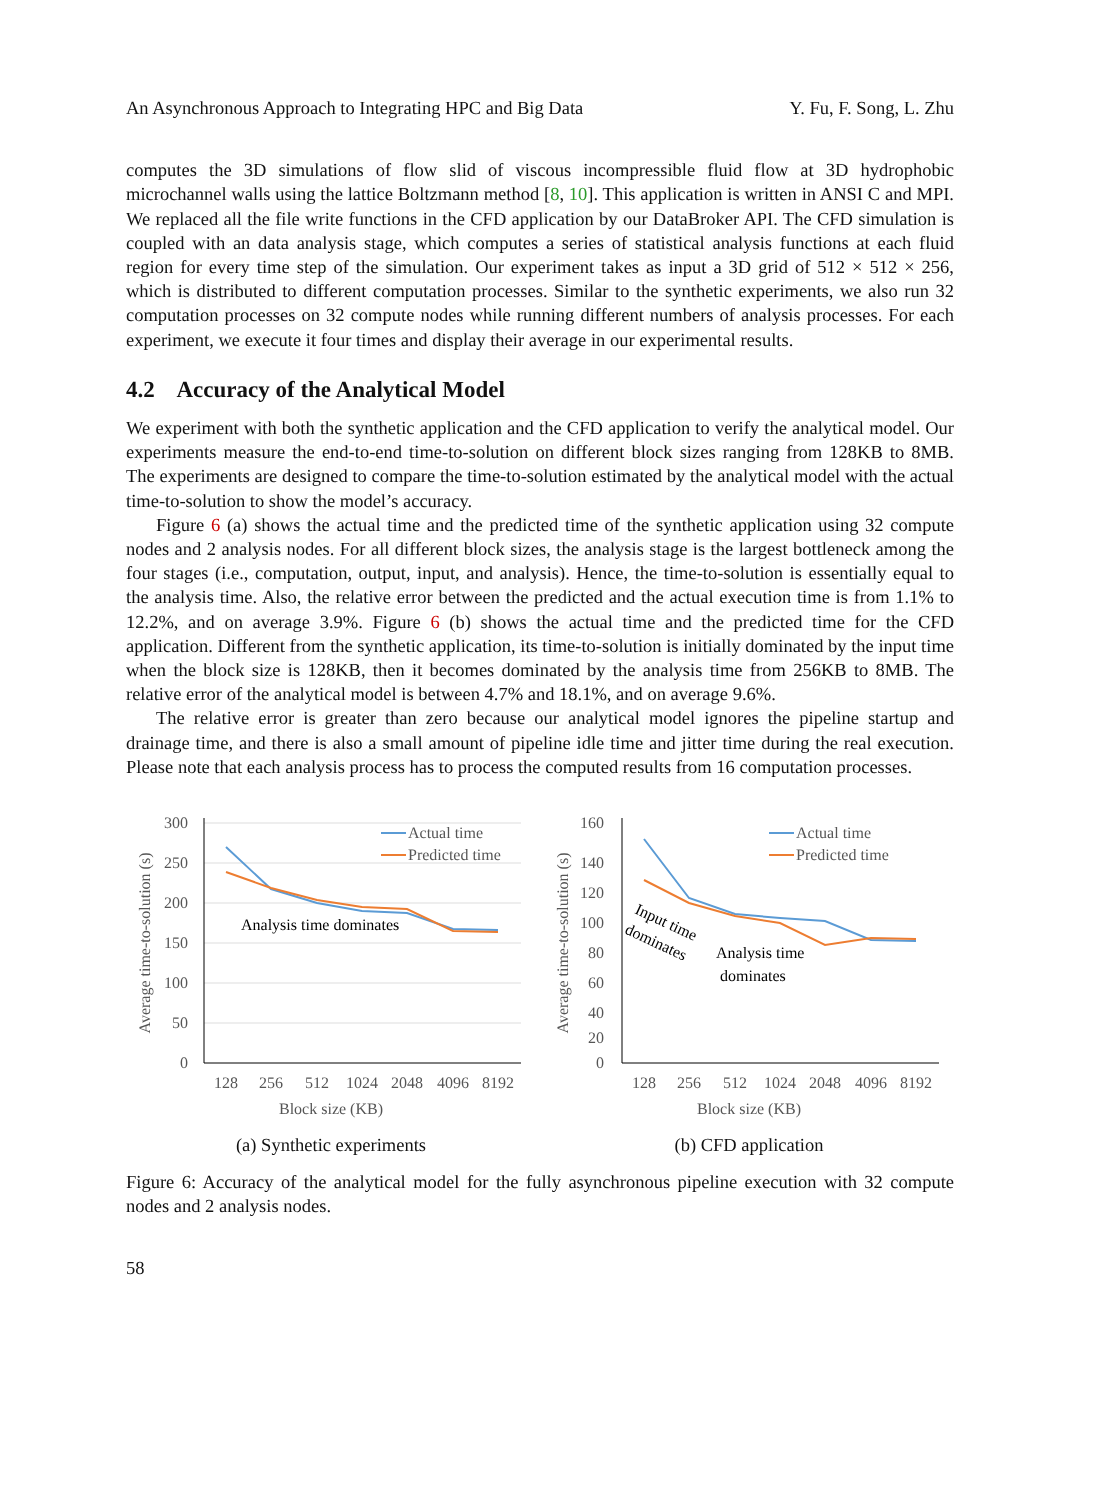An Asynchronous Approach to Integrating HPC and Big Data Y. Fu, F. Song, L. Zhu
computes the 3D simulations of flow slid of viscous incompressible fluid flow at 3D hydrophobic microchannel walls using the lattice Boltzmann method [8, 10]. This application is written in ANSI C and MPI. We replaced all the file write functions in the CFD application by our DataBroker API. The CFD simulation is coupled with an data analysis stage, which computes a series of statistical analysis functions at each fluid region for every time step of the simulation. Our experiment takes as input a 3D grid of 512 × 512 × 256, which is distributed to different computation processes. Similar to the synthetic experiments, we also run 32 computation processes on 32 compute nodes while running different numbers of analysis processes. For each experiment, we execute it four times and display their average in our experimental results.
4.2 Accuracy of the Analytical Model
We experiment with both the synthetic application and the CFD application to verify the analytical model. Our experiments measure the end-to-end time-to-solution on different block sizes ranging from 128KB to 8MB. The experiments are designed to compare the time-to-solution estimated by the analytical model with the actual time-to-solution to show the model’s accuracy.
Figure 6 (a) shows the actual time and the predicted time of the synthetic application using 32 compute nodes and 2 analysis nodes. For all different block sizes, the analysis stage is the largest bottleneck among the four stages (i.e., computation, output, input, and analysis). Hence, the time-to-solution is essentially equal to the analysis time. Also, the relative error between the predicted and the actual execution time is from 1.1% to 12.2%, and on average 3.9%. Figure 6 (b) shows the actual time and the predicted time for the CFD application. Different from the synthetic application, its time-to-solution is initially dominated by the input time when the block size is 128KB, then it becomes dominated by the analysis time from 256KB to 8MB. The relative error of the analytical model is between 4.7% and 18.1%, and on average 9.6%.
The relative error is greater than zero because our analytical model ignores the pipeline startup and drainage time, and there is also a small amount of pipeline idle time and jitter time during the real execution. Please note that each analysis process has to process the computed results from 16 computation processes.
300
250
200
150
100
50
0
128
256
512
1024
2048
4096
8192
Actual time
Predicted time
Analysis time dominates
Average time-to-solution (s)
Block size (KB)
(a) Synthetic experiments
160
140
120
100
80
60
40
20
0
128
256
512
1024
2048
4096
8192
Actual time
Predicted time
Input time
dominates
Analysis time
dominates
Average time-to-solution (s)
Block size (KB)
(b) CFD application
Figure 6: Accuracy of the analytical model for the fully asynchronous pipeline execution with 32 compute nodes and 2 analysis nodes.
58